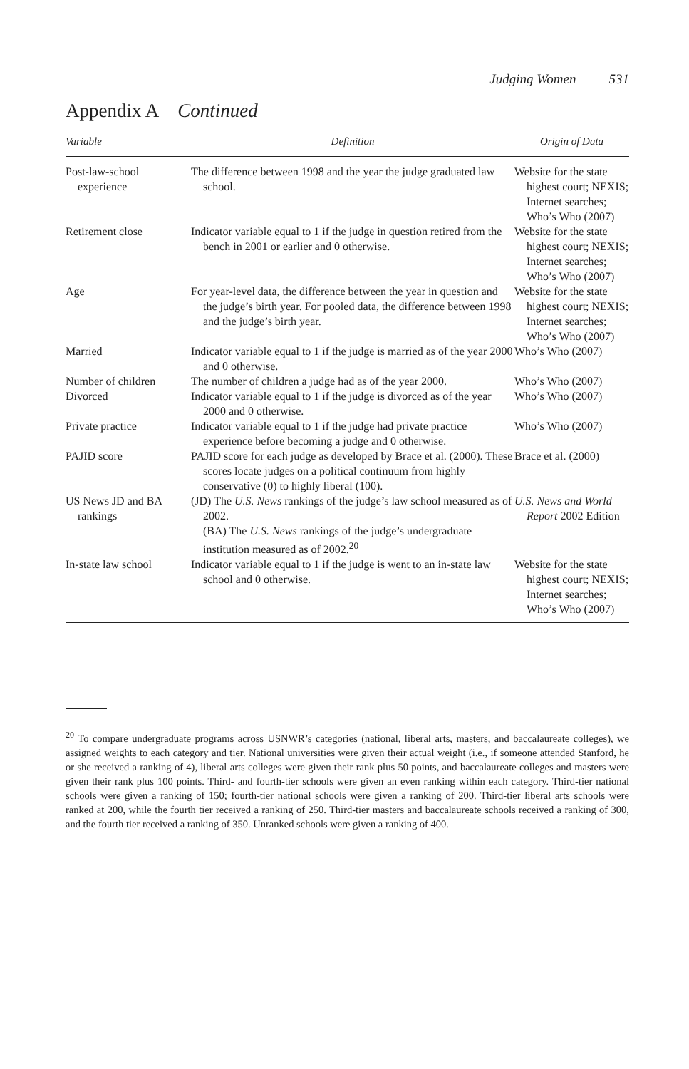Judging Women 531
Appendix A Continued
| Variable | Definition | Origin of Data |
| --- | --- | --- |
| Post-law-school experience | The difference between 1998 and the year the judge graduated law school. | Website for the state highest court; NEXIS; Internet searches; Who’s Who (2007) |
| Retirement close | Indicator variable equal to 1 if the judge in question retired from the bench in 2001 or earlier and 0 otherwise. | Website for the state highest court; NEXIS; Internet searches; Who’s Who (2007) |
| Age | For year-level data, the difference between the year in question and the judge’s birth year. For pooled data, the difference between 1998 and the judge’s birth year. | Website for the state highest court; NEXIS; Internet searches; Who’s Who (2007) |
| Married | Indicator variable equal to 1 if the judge is married as of the year 2000 and 0 otherwise. | Who’s Who (2007) |
| Number of children | The number of children a judge had as of the year 2000. | Who’s Who (2007) |
| Divorced | Indicator variable equal to 1 if the judge is divorced as of the year 2000 and 0 otherwise. | Who’s Who (2007) |
| Private practice | Indicator variable equal to 1 if the judge had private practice experience before becoming a judge and 0 otherwise. | Who’s Who (2007) |
| PAJID score | PAJID score for each judge as developed by Brace et al. (2000). These scores locate judges on a political continuum from highly conservative (0) to highly liberal (100). | Brace et al. (2000) |
| US News JD and BA rankings | (JD) The U.S. News rankings of the judge’s law school measured as of 2002. (BA) The U.S. News rankings of the judge’s undergraduate institution measured as of 2002.<sup>20</sup> | U.S. News and World Report 2002 Edition |
| In-state law school | Indicator variable equal to 1 if the judge is went to an in-state law school and 0 otherwise. | Website for the state highest court; NEXIS; Internet searches; Who’s Who (2007) |
<sup>20</sup> To compare undergraduate programs across USNWR’s categories (national, liberal arts, masters, and baccalaureate colleges), we assigned weights to each category and tier. National universities were given their actual weight (i.e., if someone attended Stanford, he or she received a ranking of 4), liberal arts colleges were given their rank plus 50 points, and baccalaureate colleges and masters were given their rank plus 100 points. Third- and fourth-tier schools were given an even ranking within each category. Third-tier national schools were given a ranking of 150; fourth-tier national schools were given a ranking of 200. Third-tier liberal arts schools were ranked at 200, while the fourth tier received a ranking of 250. Third-tier masters and baccalaureate schools received a ranking of 300, and the fourth tier received a ranking of 350. Unranked schools were given a ranking of 400.